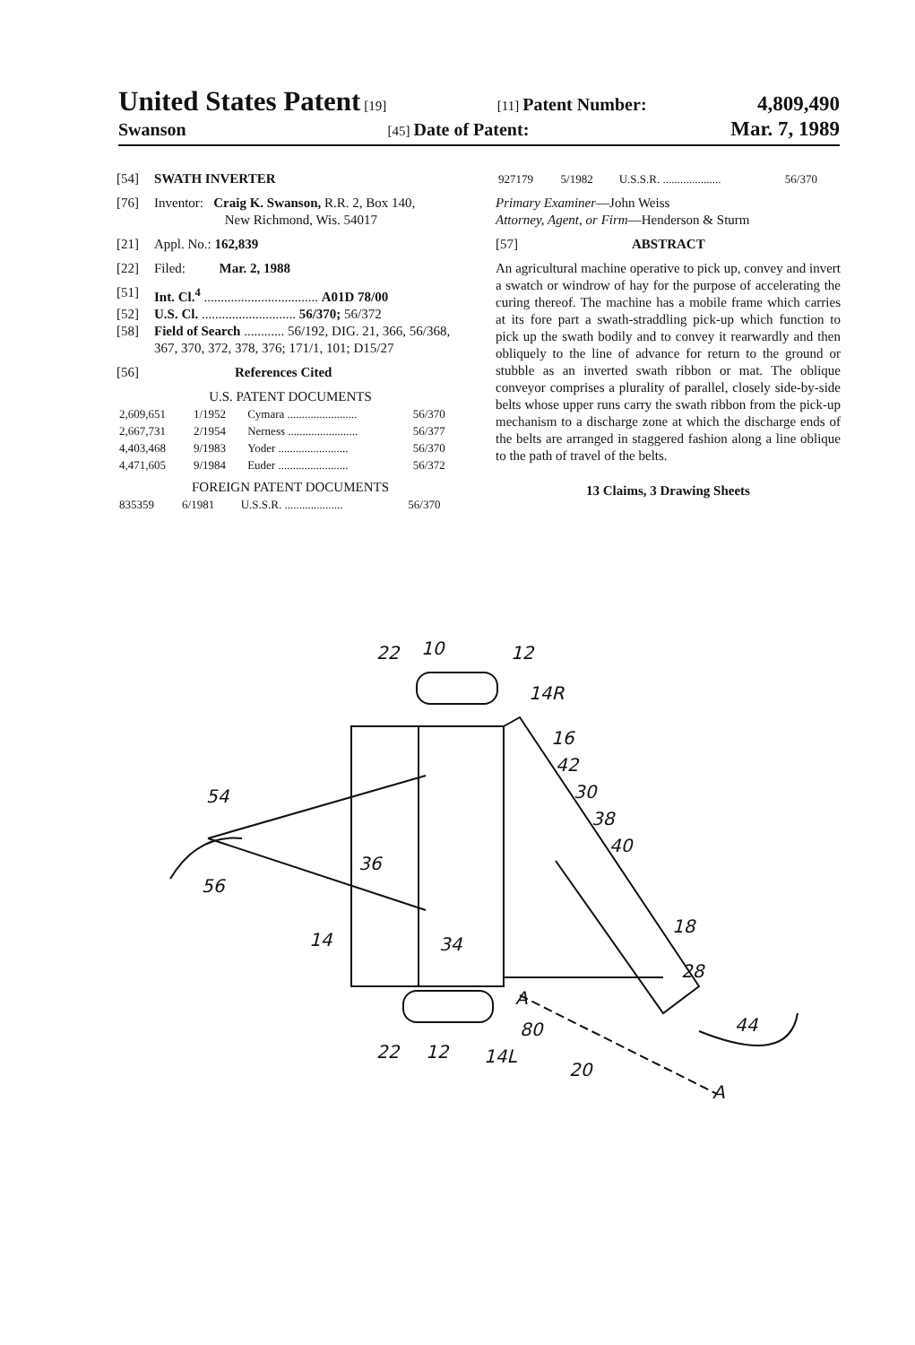United States Patent [19] [11] Patent Number: 4,809,490
Swanson [45] Date of Patent: Mar. 7, 1989
[54] SWATH INVERTER
[76] Inventor: Craig K. Swanson, R.R. 2, Box 140,
New Richmond, Wis. 54017
[21] Appl. No.: 162,839
[22] Filed: Mar. 2, 1988
[51] Int. Cl.<sup>4</sup> .................................. A01D 78/00
[52] U.S. Cl. ............................ 56/370; 56/372
[58] Field of Search ............ 56/192, DIG. 21, 366, 56/368, 367, 370, 372, 378, 376; 171/1, 101; D15/27
[56] References Cited
U.S. PATENT DOCUMENTS
| 2,609,651 | 1/1952 | Cymara ........................ | 56/370 |
| 2,667,731 | 2/1954 | Nerness ........................ | 56/377 |
| 4,403,468 | 9/1983 | Yoder ........................ | 56/370 |
| 4,471,605 | 9/1984 | Euder ........................ | 56/372 |
FOREIGN PATENT DOCUMENTS
| 835359 | 6/1981 | U.S.S.R. .................... | 56/370 |
| 927179 | 5/1982 | U.S.S.R. .................... | 56/370 |
Primary Examiner—John Weiss
Attorney, Agent, or Firm—Henderson & Sturm
[57] ABSTRACT
An agricultural machine operative to pick up, convey and invert a swatch or windrow of hay for the purpose of accelerating the curing thereof. The machine has a mobile frame which carries at its fore part a swath-straddling pick-up which function to pick up the swath bodily and to convey it rearwardly and then obliquely to the line of advance for return to the ground or stubble as an inverted swath ribbon or mat. The oblique conveyor comprises a plurality of parallel, closely side-by-side belts whose upper runs carry the swath ribbon from the pick-up mechanism to a discharge zone at which the discharge ends of the belts are arranged in staggered fashion along a line oblique to the path of travel of the belts.
13 Claims, 3 Drawing Sheets
22
10
12
14R
16
42
30
38
40
54
36
56
14
34
18
28
A
80
22
12
14L
20
44
A